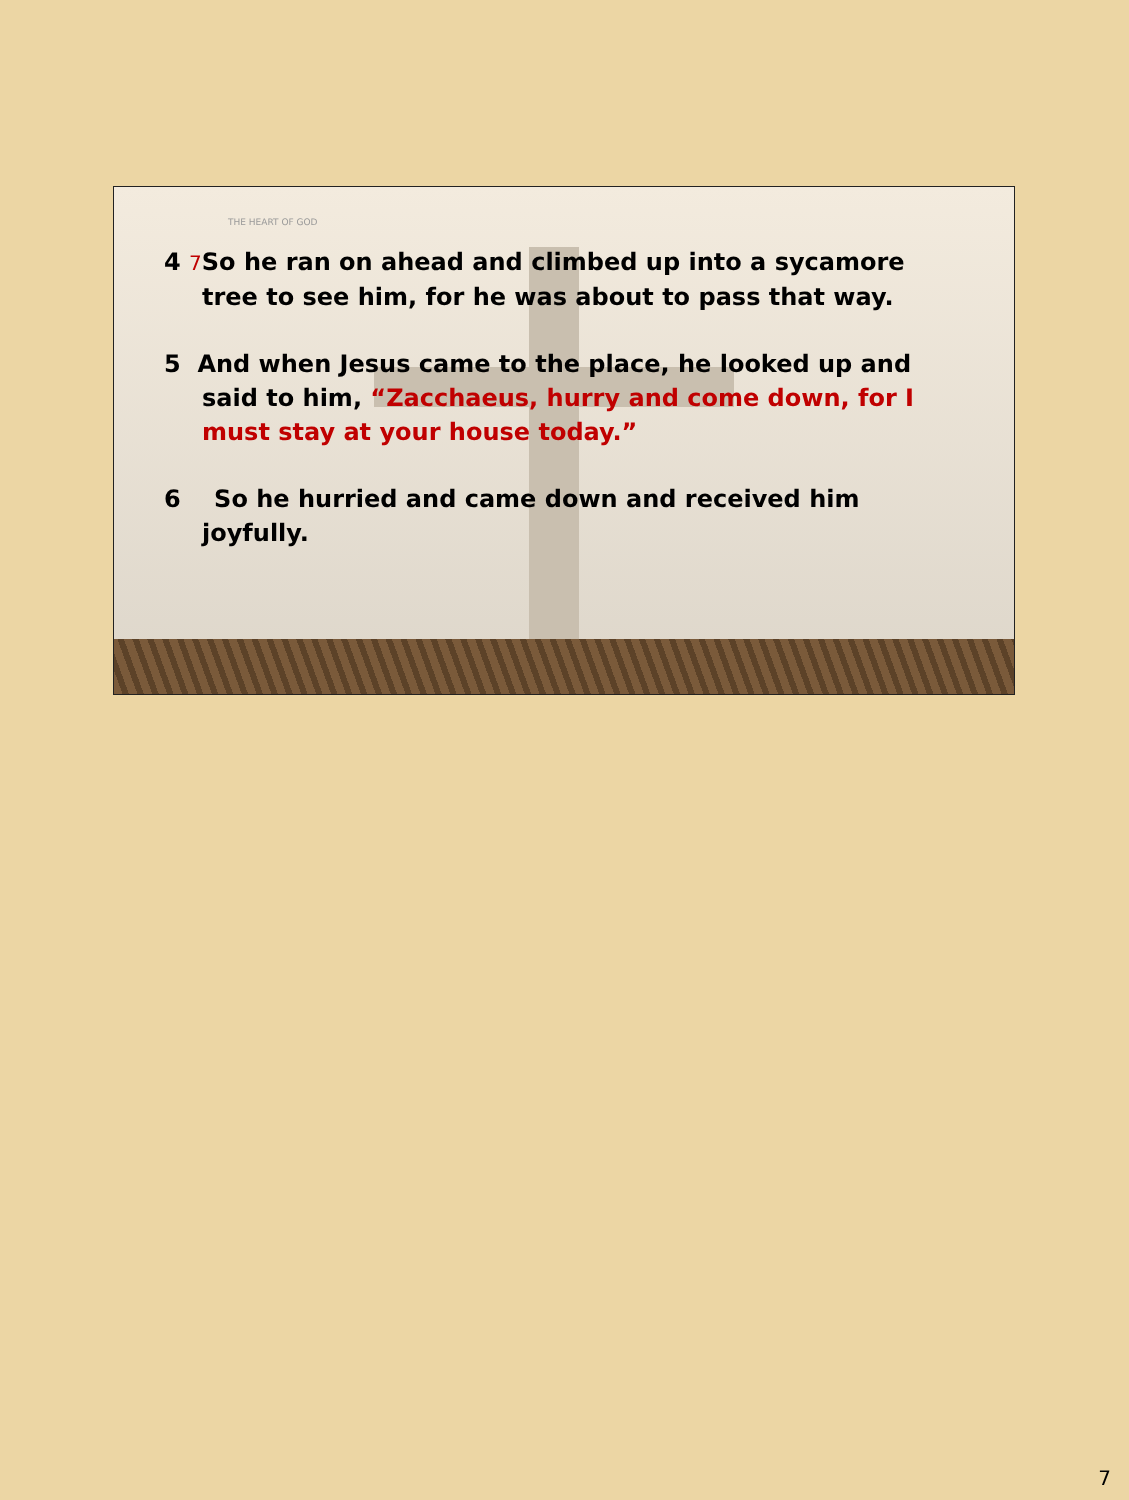THE HEART OF GOD
4 7 So he ran on ahead and climbed up into a sycamore tree to see him, for he was about to pass that way.
5 And when Jesus came to the place, he looked up and said to him, “Zacchaeus, hurry and come down, for I must stay at your house today.”
6 So he hurried and came down and received him joyfully.
7